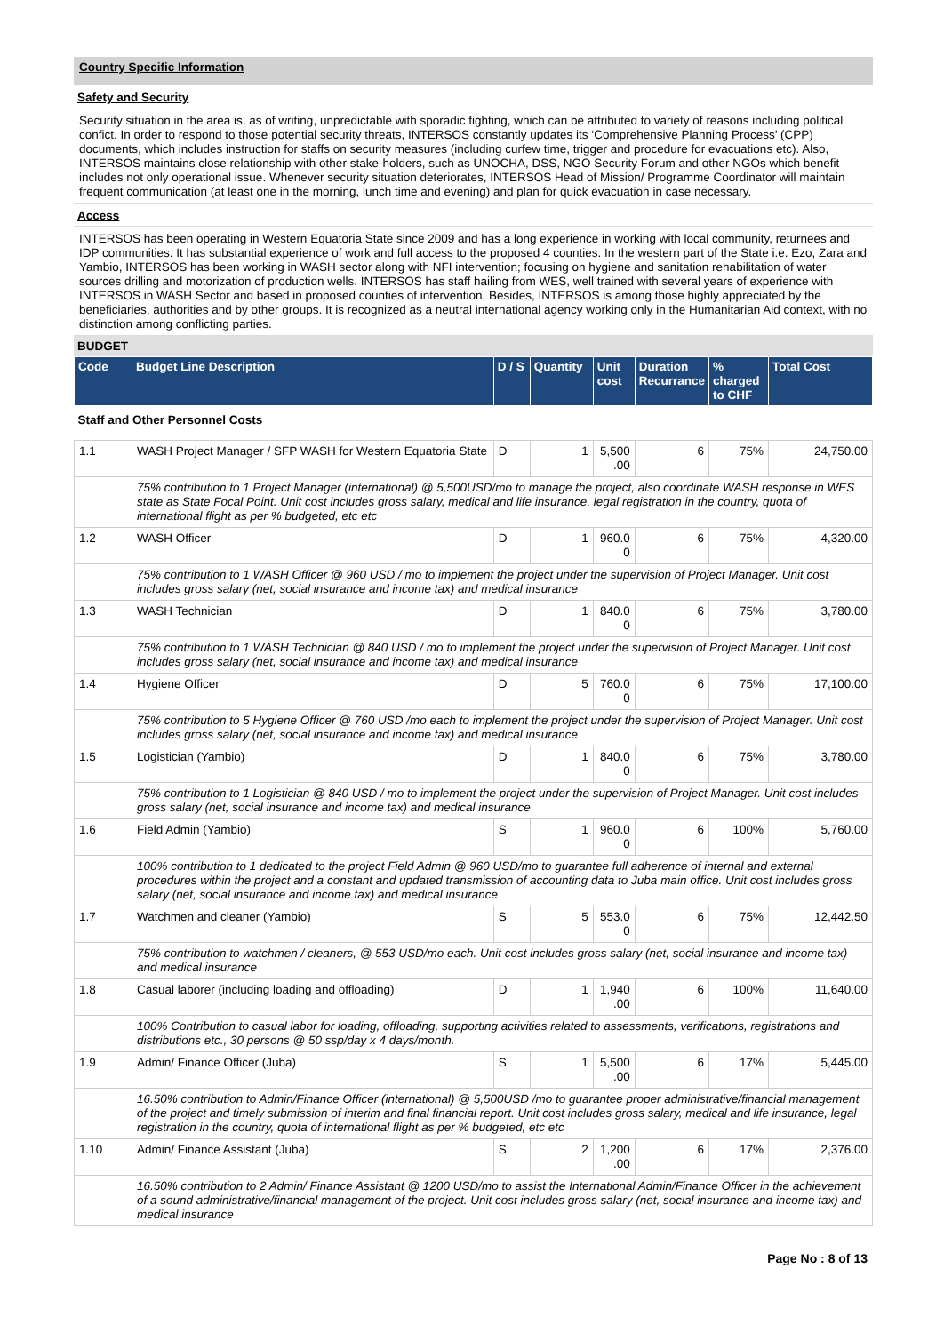Country Specific Information
Safety and Security
Security situation in the area is, as of writing, unpredictable with sporadic fighting, which can be attributed to variety of reasons including political confict. In order to respond to those potential security threats, INTERSOS constantly updates its ‘Comprehensive Planning Process’ (CPP) documents, which includes instruction for staffs on security measures (including curfew time, trigger and procedure for evacuations etc). Also, INTERSOS maintains close relationship with other stake-holders, such as UNOCHA, DSS, NGO Security Forum and other NGOs which benefit includes not only operational issue. Whenever security situation deteriorates, INTERSOS Head of Mission/ Programme Coordinator will maintain frequent communication (at least one in the morning, lunch time and evening) and plan for quick evacuation in case necessary.
Access
INTERSOS has been operating in Western Equatoria State since 2009 and has a long experience in working with local community, returnees and IDP communities. It has substantial experience of work and full access to the proposed 4 counties. In the western part of the State i.e. Ezo, Zara and Yambio, INTERSOS has been working in WASH sector along with NFI intervention; focusing on hygiene and sanitation rehabilitation of water sources drilling and motorization of production wells. INTERSOS has staff hailing from WES, well trained with several years of experience with INTERSOS in WASH Sector and based in proposed counties of intervention, Besides, INTERSOS is among those highly appreciated by the beneficiaries, authorities and by other groups. It is recognized as a neutral international agency working only in the Humanitarian Aid context, with no distinction among conflicting parties.
BUDGET
| Code | Budget Line Description | D / S | Quantity | Unit cost | Duration Recurrance | % charged to CHF | Total Cost |
| --- | --- | --- | --- | --- | --- | --- | --- |
| Staff and Other Personnel Costs | | | | | | | |
| 1.1 | WASH Project Manager / SFP WASH for Western Equatoria State | D | 1 | 5,500 .00 | 6 | 75% | 24,750.00 |
| | 75% contribution to 1 Project Manager (international) @ 5,500USD/mo to manage the project, also coordinate WASH response in WES state as State Focal Point. Unit cost includes gross salary, medical and life insurance, legal registration in the country, quota of international flight as per % budgeted, etc etc | | | | | | |
| 1.2 | WASH Officer | D | 1 | 960.0 0 | 6 | 75% | 4,320.00 |
| | 75% contribution to 1 WASH Officer @ 960 USD / mo to implement the project under the supervision of Project Manager. Unit cost includes gross salary (net, social insurance and income tax) and medical insurance | | | | | | |
| 1.3 | WASH Technician | D | 1 | 840.0 0 | 6 | 75% | 3,780.00 |
| | 75% contribution to 1 WASH Technician @ 840 USD / mo to implement the project under the supervision of Project Manager. Unit cost includes gross salary (net, social insurance and income tax) and medical insurance | | | | | | |
| 1.4 | Hygiene Officer | D | 5 | 760.0 0 | 6 | 75% | 17,100.00 |
| | 75% contribution to 5 Hygiene Officer @ 760 USD /mo each to implement the project under the supervision of Project Manager. Unit cost includes gross salary (net, social insurance and income tax) and medical insurance | | | | | | |
| 1.5 | Logistician (Yambio) | D | 1 | 840.0 0 | 6 | 75% | 3,780.00 |
| | 75% contribution to 1 Logistician @ 840 USD / mo to implement the project under the supervision of Project Manager. Unit cost includes gross salary (net, social insurance and income tax) and medical insurance | | | | | | |
| 1.6 | Field Admin (Yambio) | S | 1 | 960.0 0 | 6 | 100% | 5,760.00 |
| | 100% contribution to 1 dedicated to the project Field Admin @ 960 USD/mo to guarantee full adherence of internal and external procedures within the project and a constant and updated transmission of accounting data to Juba main office. Unit cost includes gross salary (net, social insurance and income tax) and medical insurance | | | | | | |
| 1.7 | Watchmen and cleaner (Yambio) | S | 5 | 553.0 0 | 6 | 75% | 12,442.50 |
| | 75% contribution to watchmen / cleaners, @ 553 USD/mo each. Unit cost includes gross salary (net, social insurance and income tax) and medical insurance | | | | | | |
| 1.8 | Casual laborer (including loading and offloading) | D | 1 | 1,940 .00 | 6 | 100% | 11,640.00 |
| | 100% Contribution to casual labor for loading, offloading, supporting activities related to assessments, verifications, registrations and distributions etc., 30 persons @ 50 ssp/day x 4 days/month. | | | | | | |
| 1.9 | Admin/ Finance Officer (Juba) | S | 1 | 5,500 .00 | 6 | 17% | 5,445.00 |
| | 16.50% contribution to Admin/Finance Officer (international) @ 5,500USD /mo to guarantee proper administrative/financial management of the project and timely submission of interim and final financial report. Unit cost includes gross salary, medical and life insurance, legal registration in the country, quota of international flight as per % budgeted, etc etc | | | | | | |
| 1.10 | Admin/ Finance Assistant (Juba) | S | 2 | 1,200 .00 | 6 | 17% | 2,376.00 |
| | 16.50% contribution to 2 Admin/ Finance Assistant @ 1200 USD/mo to assist the International Admin/Finance Officer in the achievement of a sound administrative/financial management of the project. Unit cost includes gross salary (net, social insurance and income tax) and medical insurance | | | | | | |
Page No : 8 of 13